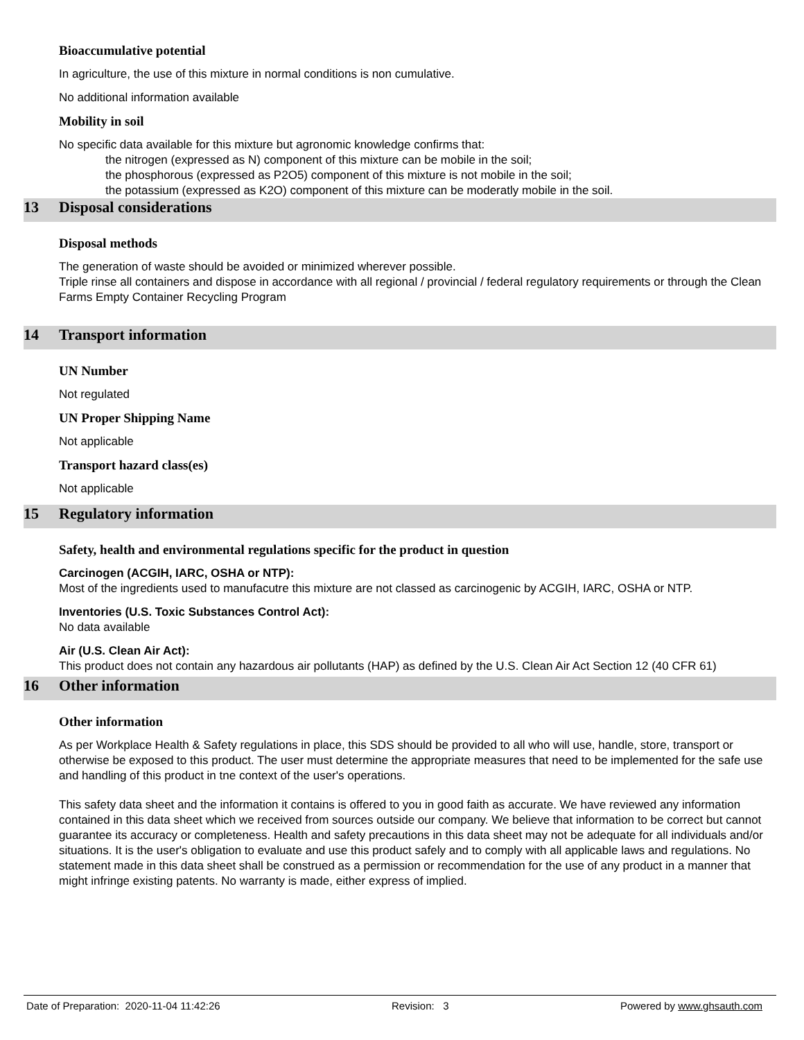Bioaccumulative potential
In agriculture, the use of this mixture in normal conditions is non cumulative.
No additional information available
Mobility in soil
No specific data available for this mixture but agronomic knowledge confirms that:
the nitrogen (expressed as N) component of this mixture can be mobile in the soil;
the phosphorous (expressed as P2O5) component of this mixture is not mobile in the soil;
the potassium (expressed as K2O) component of this mixture can be moderatly mobile in the soil.
13 Disposal considerations
Disposal methods
The generation of waste should be avoided or minimized wherever possible.
Triple rinse all containers and dispose in accordance with all regional / provincial / federal regulatory requirements or through the Clean Farms Empty Container Recycling Program
14 Transport information
UN Number
Not regulated
UN Proper Shipping Name
Not applicable
Transport hazard class(es)
Not applicable
15 Regulatory information
Safety, health and environmental regulations specific for the product in question
Carcinogen (ACGIH, IARC, OSHA or NTP):
Most of the ingredients used to manufacutre this mixture are not classed as carcinogenic by ACGIH, IARC, OSHA or NTP.
Inventories (U.S. Toxic Substances Control Act):
No data available
Air (U.S. Clean Air Act):
This product does not contain any hazardous air pollutants (HAP) as defined by the U.S. Clean Air Act Section 12 (40 CFR 61)
16 Other information
Other information
As per Workplace Health & Safety regulations in place, this SDS should be provided to all who will use, handle, store, transport or otherwise be exposed to this product. The user must determine the appropriate measures that need to be implemented for the safe use and handling of this product in tne context of the user's operations.
This safety data sheet and the information it contains is offered to you in good faith as accurate. We have reviewed any information contained in this data sheet which we received from sources outside our company. We believe that information to be correct but cannot guarantee its accuracy or completeness. Health and safety precautions in this data sheet may not be adequate for all individuals and/or situations. It is the user's obligation to evaluate and use this product safely and to comply with all applicable laws and regulations. No statement made in this data sheet shall be construed as a permission or recommendation for the use of any product in a manner that might infringe existing patents. No warranty is made, either express of implied.
Date of Preparation: 2020-11-04 11:42:26 Revision: 3 Powered by www.ghsauth.com